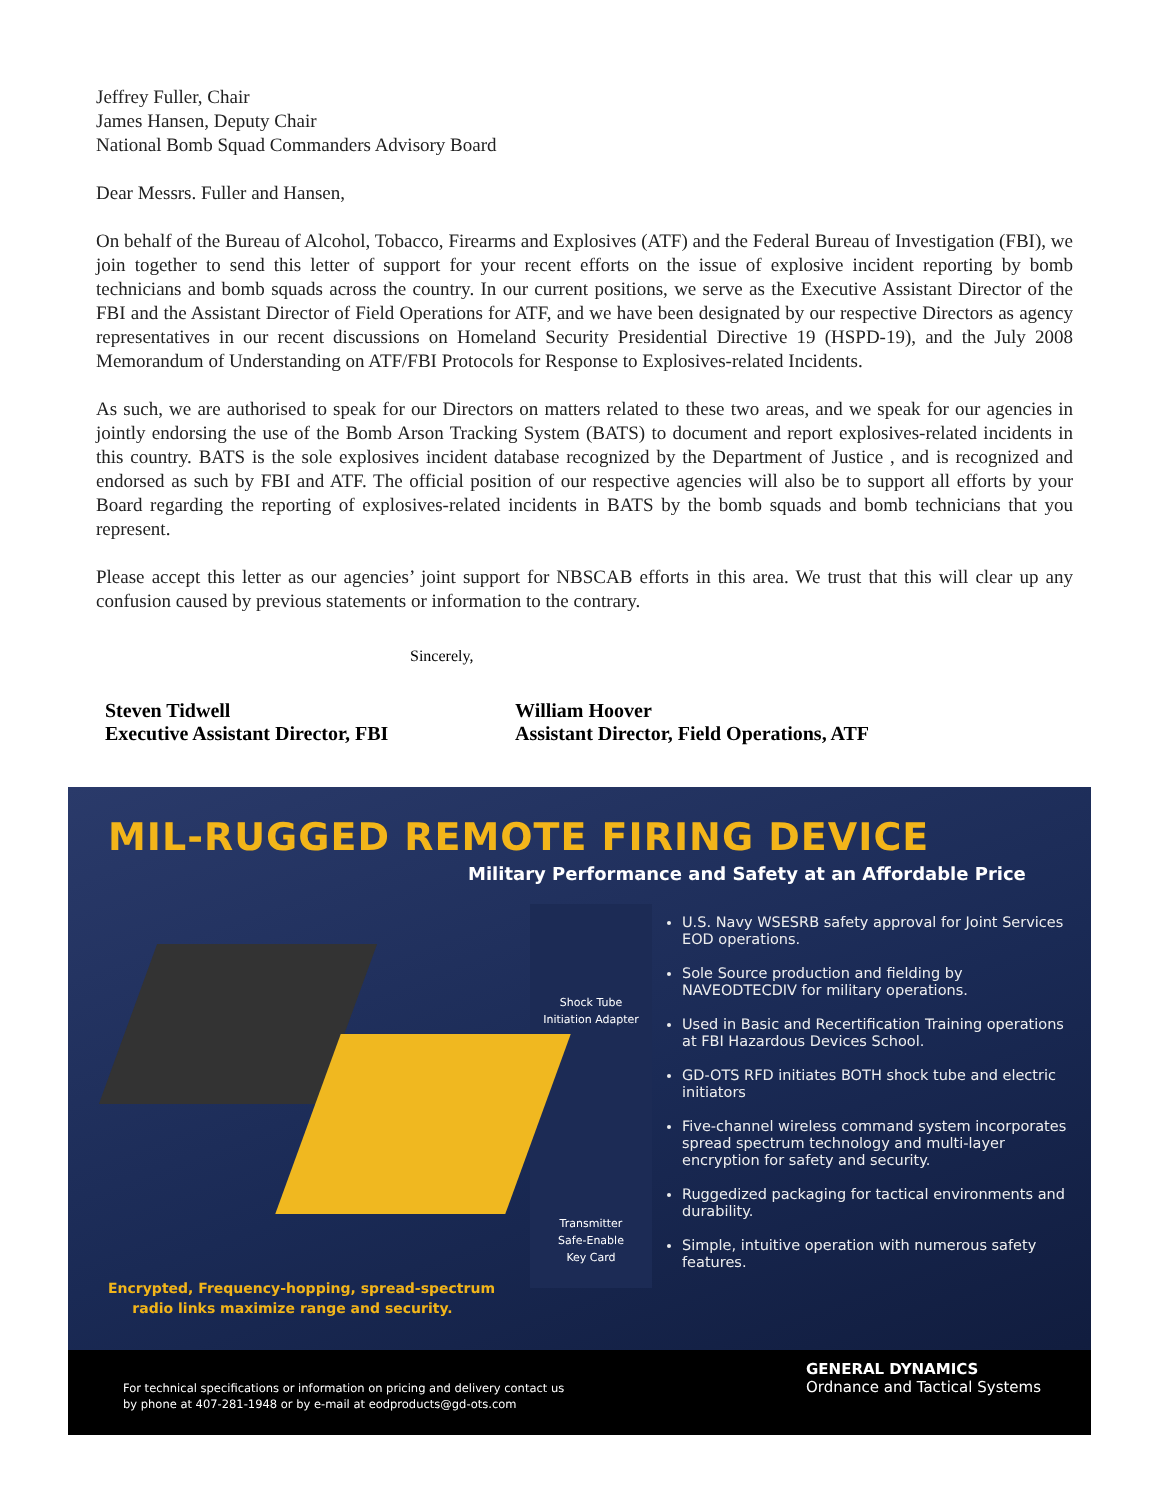Jeffrey Fuller, Chair
James Hansen, Deputy Chair
National Bomb Squad Commanders Advisory Board
Dear Messrs. Fuller and Hansen,
On behalf of the Bureau of Alcohol, Tobacco, Firearms and Explosives (ATF) and the Federal Bureau of Investigation (FBI), we join together to send this letter of support for your recent efforts on the issue of explosive incident reporting by bomb technicians and bomb squads across the country. In our current positions, we serve as the Executive Assistant Director of the FBI and the Assistant Director of Field Operations for ATF, and we have been designated by our respective Directors as agency representatives in our recent discussions on Homeland Security Presidential Directive 19 (HSPD-19), and the July 2008 Memorandum of Understanding on ATF/FBI Protocols for Response to Explosives-related Incidents.
As such, we are authorised to speak for our Directors on matters related to these two areas, and we speak for our agencies in jointly endorsing the use of the Bomb Arson Tracking System (BATS) to document and report explosives-related incidents in this country. BATS is the sole explosives incident database recognized by the Department of Justice , and is recognized and endorsed as such by FBI and ATF. The official position of our respective agencies will also be to support all efforts by your Board regarding the reporting of explosives-related incidents in BATS by the bomb squads and bomb technicians that you represent.
Please accept this letter as our agencies’ joint support for NBSCAB efforts in this area. We trust that this will clear up any confusion caused by previous statements or information to the contrary.
Sincerely,
Steven Tidwell
Executive Assistant Director, FBI
William Hoover
Assistant Director, Field Operations, ATF
MIL-RUGGED REMOTE FIRING DEVICE
Military Performance and Safety at an Affordable Price
Shock Tube
Initiation Adapter
Transmitter
Safe-Enable
Key Card
U.S. Navy WSESRB safety approval for Joint Services EOD operations.
Sole Source production and fielding by NAVEODTECDIV for military operations.
Used in Basic and Recertification Training operations at FBI Hazardous Devices School.
GD-OTS RFD initiates BOTH shock tube and electric initiators
Five-channel wireless command system incorporates spread spectrum technology and multi-layer encryption for safety and security.
Ruggedized packaging for tactical environments and durability.
Simple, intuitive operation with numerous safety features.
Encrypted, Frequency-hopping, spread-spectrum
radio links maximize range and security.
For technical specifications or information on pricing and delivery contact us
by phone at 407-281-1948 or by e-mail at eodproducts@gd-ots.com
GENERAL DYNAMICS
Ordnance and Tactical Systems